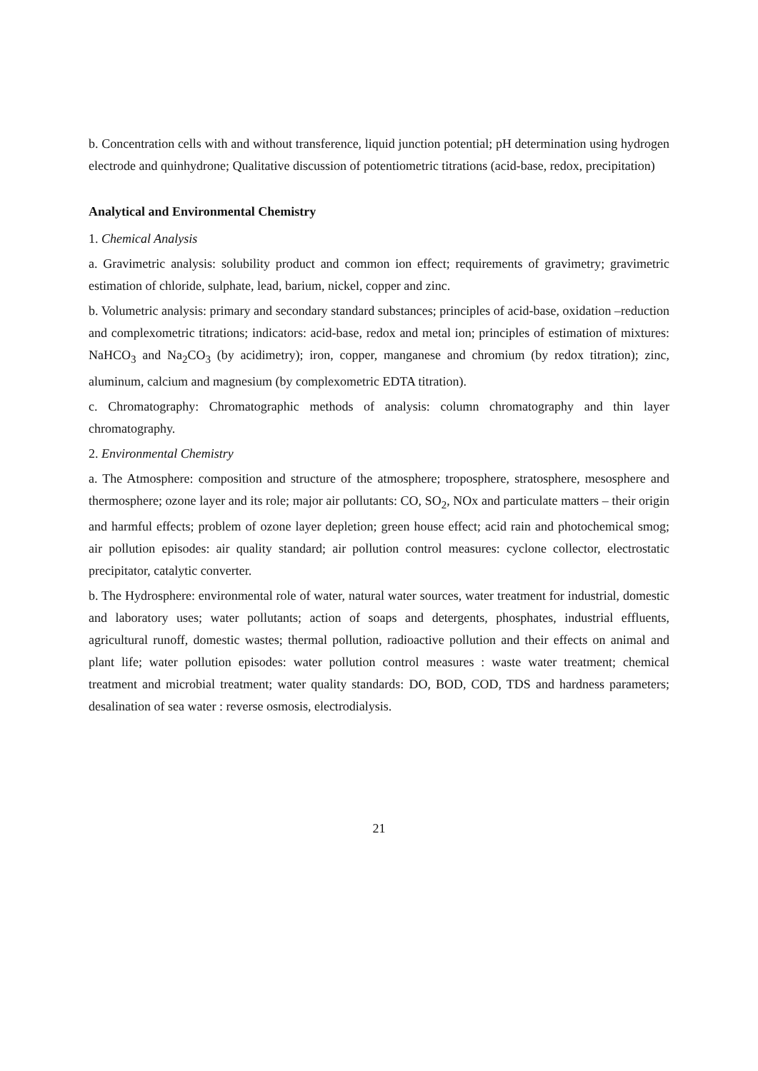b. Concentration cells with and without transference, liquid junction potential; pH determination using hydrogen electrode and quinhydrone; Qualitative discussion of potentiometric titrations (acid-base, redox, precipitation)
Analytical and Environmental Chemistry
1. Chemical Analysis
a. Gravimetric analysis: solubility product and common ion effect; requirements of gravimetry; gravimetric estimation of chloride, sulphate, lead, barium, nickel, copper and zinc.
b. Volumetric analysis: primary and secondary standard substances; principles of acid-base, oxidation –reduction and complexometric titrations; indicators: acid-base, redox and metal ion; principles of estimation of mixtures: NaHCO<sub>3</sub> and Na<sub>2</sub>CO<sub>3</sub> (by acidimetry); iron, copper, manganese and chromium (by redox titration); zinc, aluminum, calcium and magnesium (by complexometric EDTA titration).
c. Chromatography: Chromatographic methods of analysis: column chromatography and thin layer chromatography.
2. Environmental Chemistry
a. The Atmosphere: composition and structure of the atmosphere; troposphere, stratosphere, mesosphere and thermosphere; ozone layer and its role; major air pollutants: CO, SO<sub>2</sub>, NOx and particulate matters – their origin and harmful effects; problem of ozone layer depletion; green house effect; acid rain and photochemical smog; air pollution episodes: air quality standard; air pollution control measures: cyclone collector, electrostatic precipitator, catalytic converter.
b. The Hydrosphere: environmental role of water, natural water sources, water treatment for industrial, domestic and laboratory uses; water pollutants; action of soaps and detergents, phosphates, industrial effluents, agricultural runoff, domestic wastes; thermal pollution, radioactive pollution and their effects on animal and plant life; water pollution episodes: water pollution control measures : waste water treatment; chemical treatment and microbial treatment; water quality standards: DO, BOD, COD, TDS and hardness parameters; desalination of sea water : reverse osmosis, electrodialysis.
21